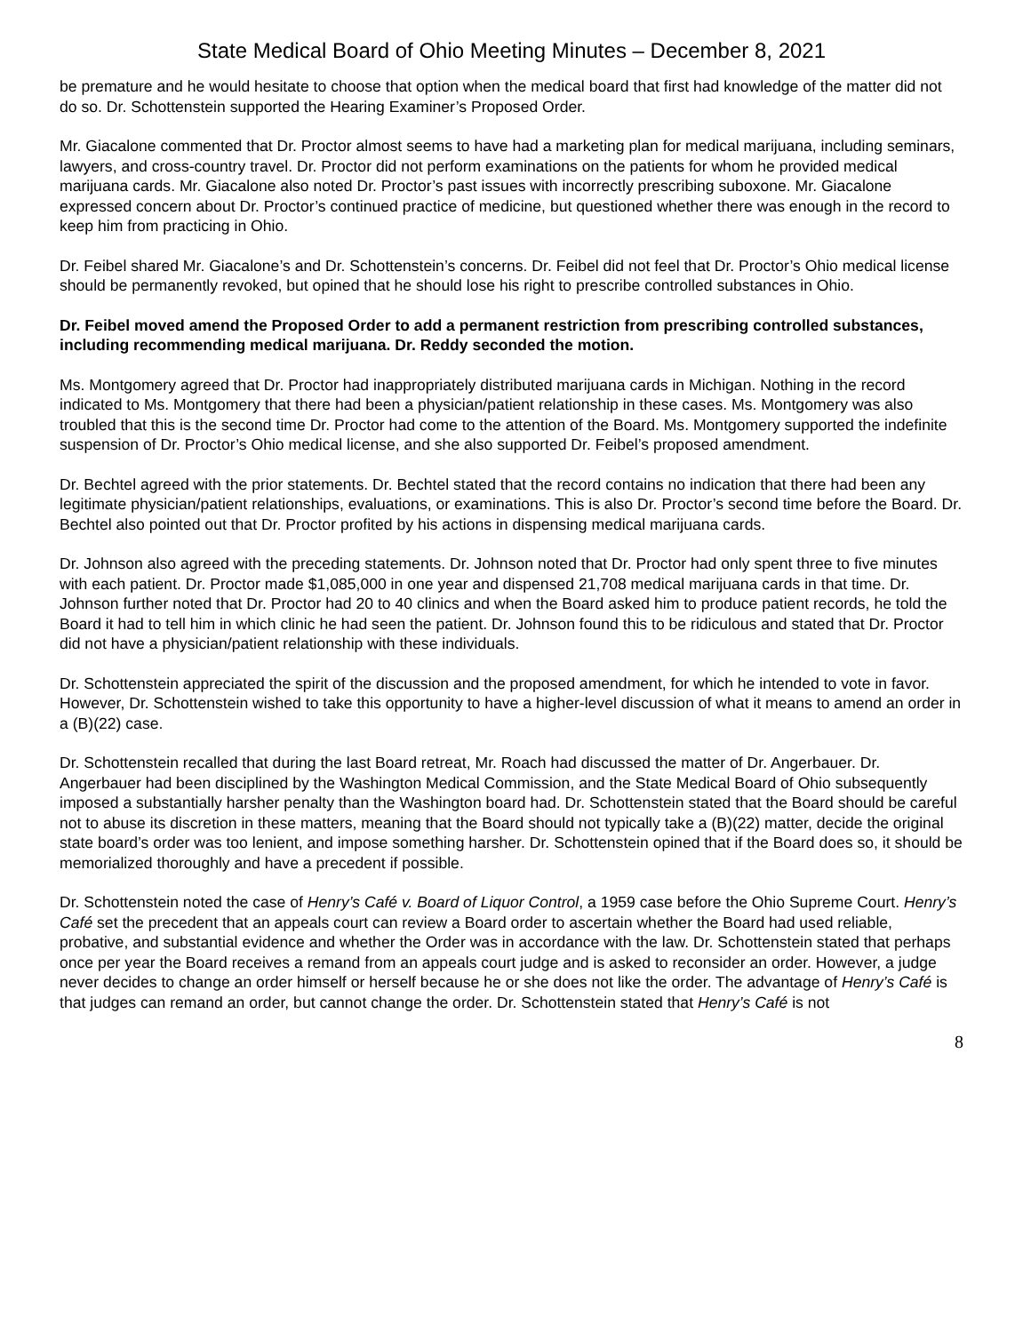State Medical Board of Ohio Meeting Minutes – December 8, 2021
be premature and he would hesitate to choose that option when the medical board that first had knowledge of the matter did not do so. Dr. Schottenstein supported the Hearing Examiner’s Proposed Order.
Mr. Giacalone commented that Dr. Proctor almost seems to have had a marketing plan for medical marijuana, including seminars, lawyers, and cross-country travel. Dr. Proctor did not perform examinations on the patients for whom he provided medical marijuana cards. Mr. Giacalone also noted Dr. Proctor’s past issues with incorrectly prescribing suboxone. Mr. Giacalone expressed concern about Dr. Proctor’s continued practice of medicine, but questioned whether there was enough in the record to keep him from practicing in Ohio.
Dr. Feibel shared Mr. Giacalone’s and Dr. Schottenstein’s concerns. Dr. Feibel did not feel that Dr. Proctor’s Ohio medical license should be permanently revoked, but opined that he should lose his right to prescribe controlled substances in Ohio.
Dr. Feibel moved amend the Proposed Order to add a permanent restriction from prescribing controlled substances, including recommending medical marijuana. Dr. Reddy seconded the motion.
Ms. Montgomery agreed that Dr. Proctor had inappropriately distributed marijuana cards in Michigan. Nothing in the record indicated to Ms. Montgomery that there had been a physician/patient relationship in these cases. Ms. Montgomery was also troubled that this is the second time Dr. Proctor had come to the attention of the Board. Ms. Montgomery supported the indefinite suspension of Dr. Proctor’s Ohio medical license, and she also supported Dr. Feibel’s proposed amendment.
Dr. Bechtel agreed with the prior statements. Dr. Bechtel stated that the record contains no indication that there had been any legitimate physician/patient relationships, evaluations, or examinations. This is also Dr. Proctor’s second time before the Board. Dr. Bechtel also pointed out that Dr. Proctor profited by his actions in dispensing medical marijuana cards.
Dr. Johnson also agreed with the preceding statements. Dr. Johnson noted that Dr. Proctor had only spent three to five minutes with each patient. Dr. Proctor made $1,085,000 in one year and dispensed 21,708 medical marijuana cards in that time. Dr. Johnson further noted that Dr. Proctor had 20 to 40 clinics and when the Board asked him to produce patient records, he told the Board it had to tell him in which clinic he had seen the patient. Dr. Johnson found this to be ridiculous and stated that Dr. Proctor did not have a physician/patient relationship with these individuals.
Dr. Schottenstein appreciated the spirit of the discussion and the proposed amendment, for which he intended to vote in favor. However, Dr. Schottenstein wished to take this opportunity to have a higher-level discussion of what it means to amend an order in a (B)(22) case.
Dr. Schottenstein recalled that during the last Board retreat, Mr. Roach had discussed the matter of Dr. Angerbauer. Dr. Angerbauer had been disciplined by the Washington Medical Commission, and the State Medical Board of Ohio subsequently imposed a substantially harsher penalty than the Washington board had. Dr. Schottenstein stated that the Board should be careful not to abuse its discretion in these matters, meaning that the Board should not typically take a (B)(22) matter, decide the original state board’s order was too lenient, and impose something harsher. Dr. Schottenstein opined that if the Board does so, it should be memorialized thoroughly and have a precedent if possible.
Dr. Schottenstein noted the case of Henry’s Café v. Board of Liquor Control, a 1959 case before the Ohio Supreme Court. Henry’s Café set the precedent that an appeals court can review a Board order to ascertain whether the Board had used reliable, probative, and substantial evidence and whether the Order was in accordance with the law. Dr. Schottenstein stated that perhaps once per year the Board receives a remand from an appeals court judge and is asked to reconsider an order. However, a judge never decides to change an order himself or herself because he or she does not like the order. The advantage of Henry’s Café is that judges can remand an order, but cannot change the order. Dr. Schottenstein stated that Henry’s Café is not
8